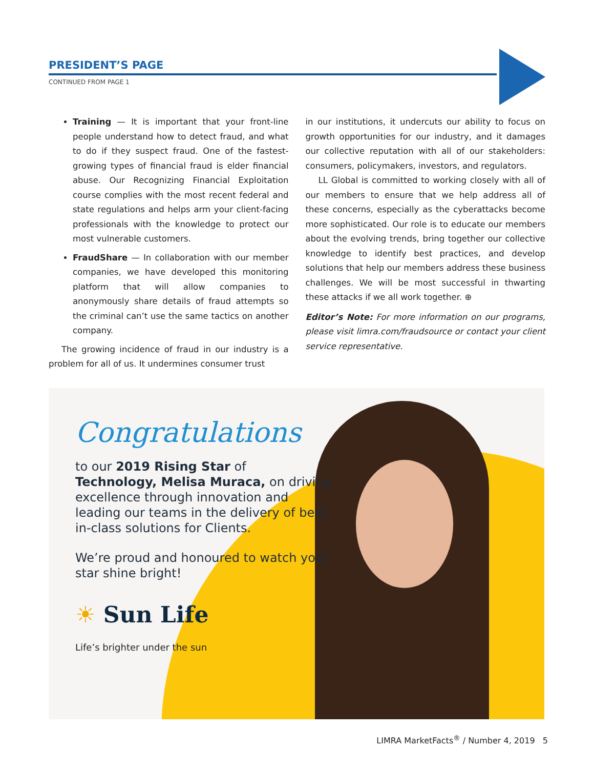PRESIDENT’S PAGE
CONTINUED FROM PAGE 1
Training — It is important that your front-line people understand how to detect fraud, and what to do if they suspect fraud. One of the fastest-growing types of financial fraud is elder financial abuse. Our Recognizing Financial Exploitation course complies with the most recent federal and state regulations and helps arm your client-facing professionals with the knowledge to protect our most vulnerable customers.
FraudShare — In collaboration with our member companies, we have developed this monitoring platform that will allow companies to anonymously share details of fraud attempts so the criminal can’t use the same tactics on another company.
The growing incidence of fraud in our industry is a problem for all of us. It undermines consumer trust
in our institutions, it undercuts our ability to focus on growth opportunities for our industry, and it damages our collective reputation with all of our stakeholders: consumers, policymakers, investors, and regulators.
LL Global is committed to working closely with all of our members to ensure that we help address all of these concerns, especially as the cyberattacks become more sophisticated. Our role is to educate our members about the evolving trends, bring together our collective knowledge to identify best practices, and develop solutions that help our members address these business challenges. We will be most successful in thwarting these attacks if we all work together. ⊕
Editor’s Note: For more information on our programs, please visit limra.com/fraudsource or contact your client service representative.
Congratulations
to our 2019 Rising Star of Technology, Melisa Muraca, on driving excellence through innovation and leading our teams in the delivery of best-in-class solutions for Clients.
We’re proud and honoured to watch your star shine bright!
☀ Sun Life
Life’s brighter under the sun
LIMRA MarketFacts<sup>®</sup> / Number 4, 2019 5